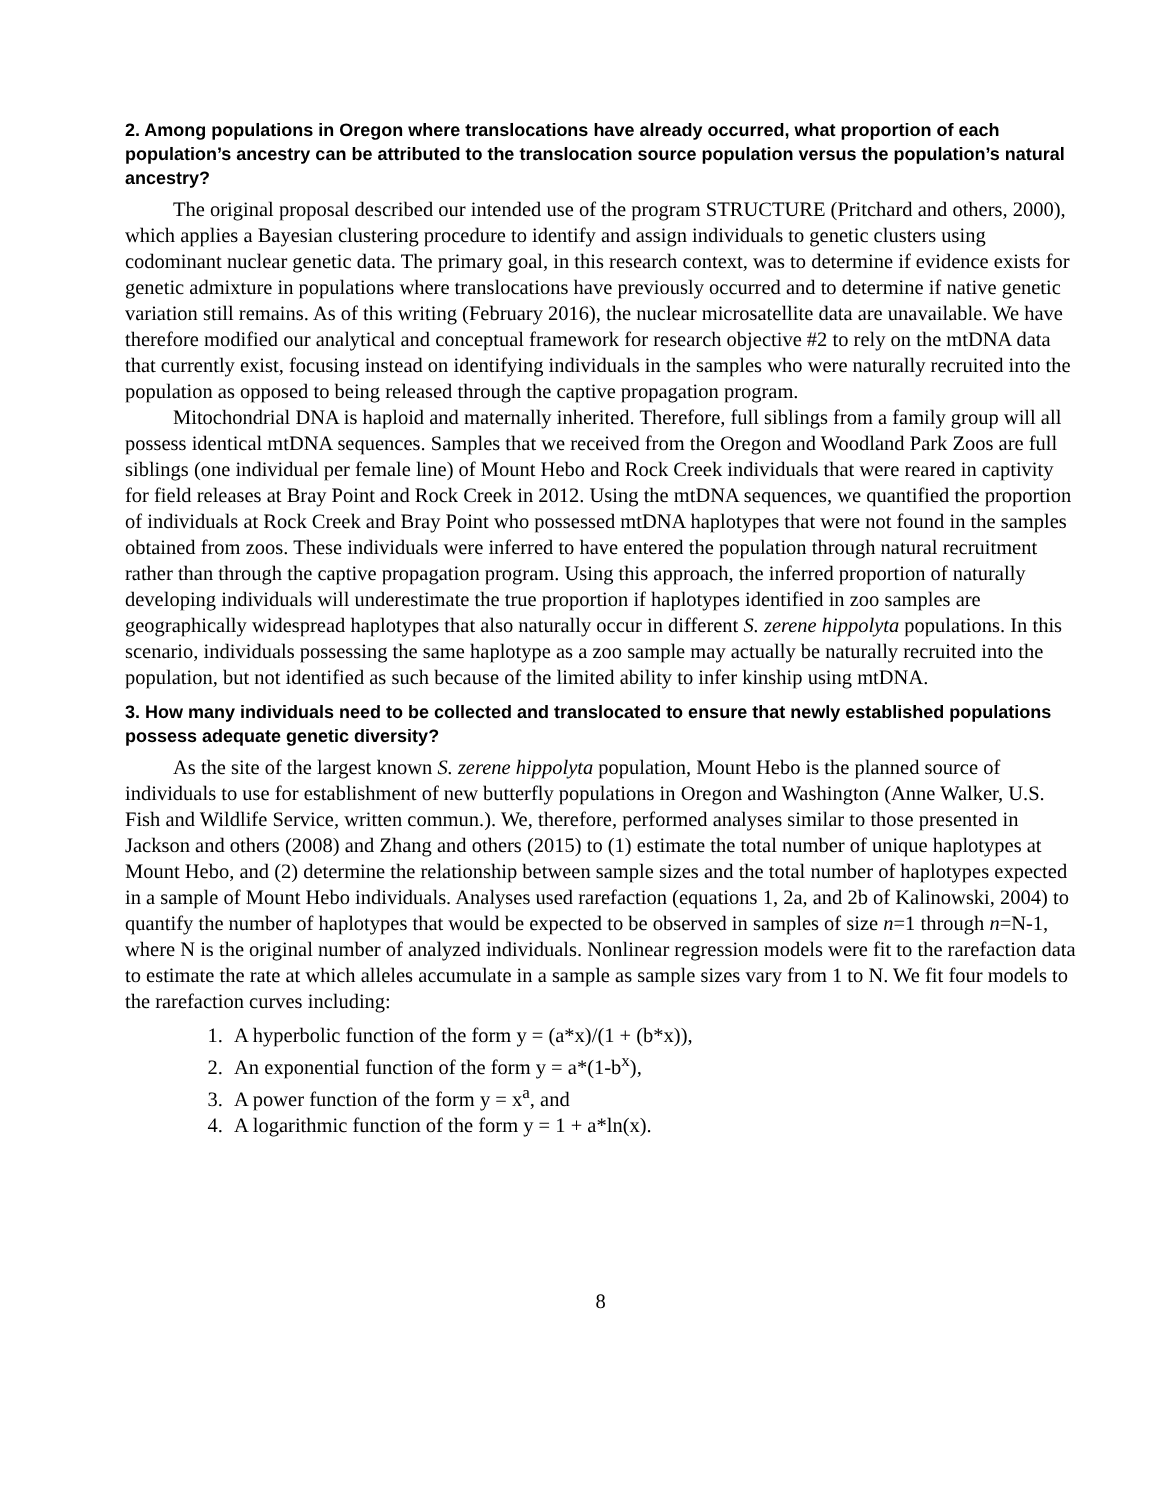2. Among populations in Oregon where translocations have already occurred, what proportion of each population’s ancestry can be attributed to the translocation source population versus the population’s natural ancestry?
The original proposal described our intended use of the program STRUCTURE (Pritchard and others, 2000), which applies a Bayesian clustering procedure to identify and assign individuals to genetic clusters using codominant nuclear genetic data. The primary goal, in this research context, was to determine if evidence exists for genetic admixture in populations where translocations have previously occurred and to determine if native genetic variation still remains. As of this writing (February 2016), the nuclear microsatellite data are unavailable. We have therefore modified our analytical and conceptual framework for research objective #2 to rely on the mtDNA data that currently exist, focusing instead on identifying individuals in the samples who were naturally recruited into the population as opposed to being released through the captive propagation program.
Mitochondrial DNA is haploid and maternally inherited. Therefore, full siblings from a family group will all possess identical mtDNA sequences. Samples that we received from the Oregon and Woodland Park Zoos are full siblings (one individual per female line) of Mount Hebo and Rock Creek individuals that were reared in captivity for field releases at Bray Point and Rock Creek in 2012. Using the mtDNA sequences, we quantified the proportion of individuals at Rock Creek and Bray Point who possessed mtDNA haplotypes that were not found in the samples obtained from zoos. These individuals were inferred to have entered the population through natural recruitment rather than through the captive propagation program. Using this approach, the inferred proportion of naturally developing individuals will underestimate the true proportion if haplotypes identified in zoo samples are geographically widespread haplotypes that also naturally occur in different S. zerene hippolyta populations. In this scenario, individuals possessing the same haplotype as a zoo sample may actually be naturally recruited into the population, but not identified as such because of the limited ability to infer kinship using mtDNA.
3. How many individuals need to be collected and translocated to ensure that newly established populations possess adequate genetic diversity?
As the site of the largest known S. zerene hippolyta population, Mount Hebo is the planned source of individuals to use for establishment of new butterfly populations in Oregon and Washington (Anne Walker, U.S. Fish and Wildlife Service, written commun.). We, therefore, performed analyses similar to those presented in Jackson and others (2008) and Zhang and others (2015) to (1) estimate the total number of unique haplotypes at Mount Hebo, and (2) determine the relationship between sample sizes and the total number of haplotypes expected in a sample of Mount Hebo individuals. Analyses used rarefaction (equations 1, 2a, and 2b of Kalinowski, 2004) to quantify the number of haplotypes that would be expected to be observed in samples of size n=1 through n=N-1, where N is the original number of analyzed individuals. Nonlinear regression models were fit to the rarefaction data to estimate the rate at which alleles accumulate in a sample as sample sizes vary from 1 to N. We fit four models to the rarefaction curves including:
1. A hyperbolic function of the form y = (a*x)/(1 + (b*x)),
2. An exponential function of the form y = a*(1-b<sup>x</sup>),
3. A power function of the form y = x<sup>a</sup>, and
4. A logarithmic function of the form y = 1 + a*ln(x).
8